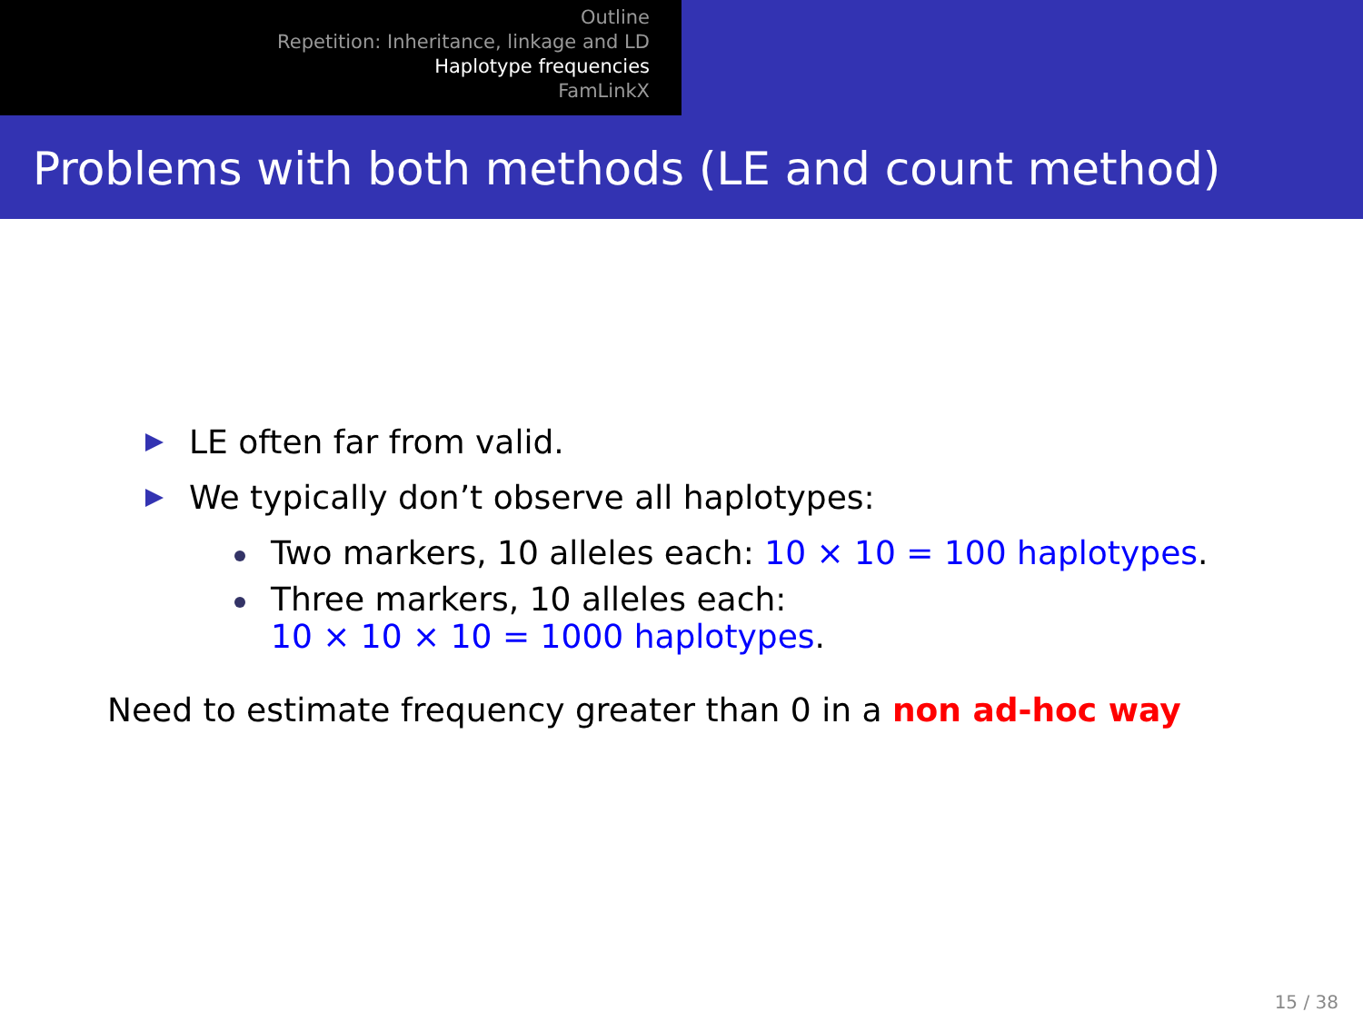Outline
Repetition: Inheritance, linkage and LD
Haplotype frequencies
FamLinkX
Problems with both methods (LE and count method)
LE often far from valid.
We typically don’t observe all haplotypes:
Two markers, 10 alleles each: 10 × 10 = 100 haplotypes.
Three markers, 10 alleles each:
10 × 10 × 10 = 1000 haplotypes.
Need to estimate frequency greater than 0 in a non ad-hoc way
15 / 38